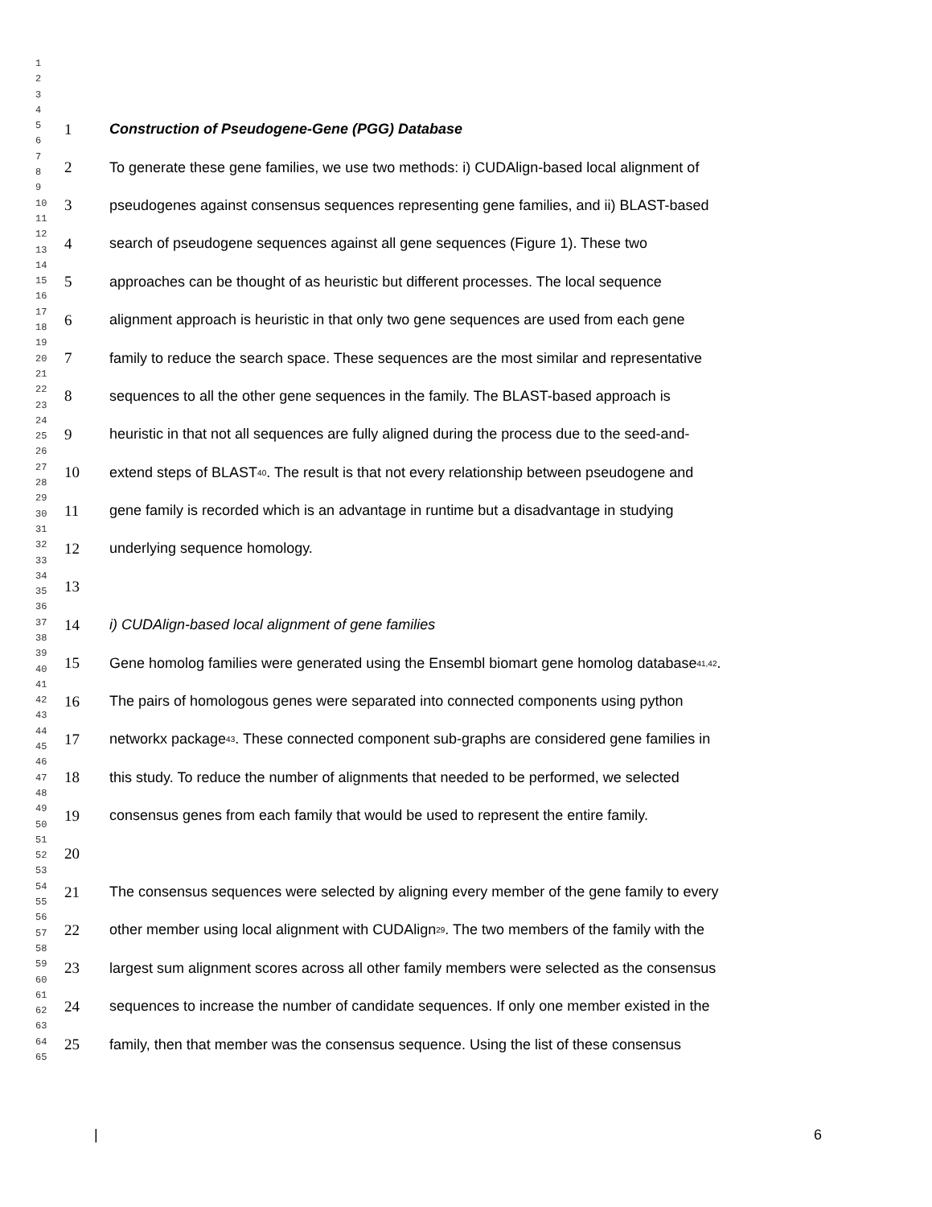1
2
3
4
5
6
7
8
9
10
11
12
13
14
15
16
17
18
19
20
21
22
23
24
25
26
27
28
29
30
31
32
33
34
35
36
37
38
39
40
41
42
43
44
45
46
47
48
49
50
51
52
53
54
55
56
57
58
59
60
61
62
63
64
65
1 Construction of Pseudogene-Gene (PGG) Database
2 To generate these gene families, we use two methods: i) CUDAlign-based local alignment of
3 pseudogenes against consensus sequences representing gene families, and ii) BLAST-based
4 search of pseudogene sequences against all gene sequences (Figure 1). These two
5 approaches can be thought of as heuristic but different processes. The local sequence
6 alignment approach is heuristic in that only two gene sequences are used from each gene
7 family to reduce the search space. These sequences are the most similar and representative
8 sequences to all the other gene sequences in the family. The BLAST-based approach is
9 heuristic in that not all sequences are fully aligned during the process due to the seed-and-
10 extend steps of BLAST<sup>40</sup>. The result is that not every relationship between pseudogene and
11 gene family is recorded which is an advantage in runtime but a disadvantage in studying
12 underlying sequence homology.
13
14 i) CUDAlign-based local alignment of gene families
15 Gene homolog families were generated using the Ensembl biomart gene homolog database<sup>41,42</sup>.
16 The pairs of homologous genes were separated into connected components using python
17 networkx package<sup>43</sup>. These connected component sub-graphs are considered gene families in
18 this study. To reduce the number of alignments that needed to be performed, we selected
19 consensus genes from each family that would be used to represent the entire family.
20
21 The consensus sequences were selected by aligning every member of the gene family to every
22 other member using local alignment with CUDAlign<sup>29</sup>. The two members of the family with the
23 largest sum alignment scores across all other family members were selected as the consensus
24 sequences to increase the number of candidate sequences. If only one member existed in the
25 family, then that member was the consensus sequence. Using the list of these consensus
| 6